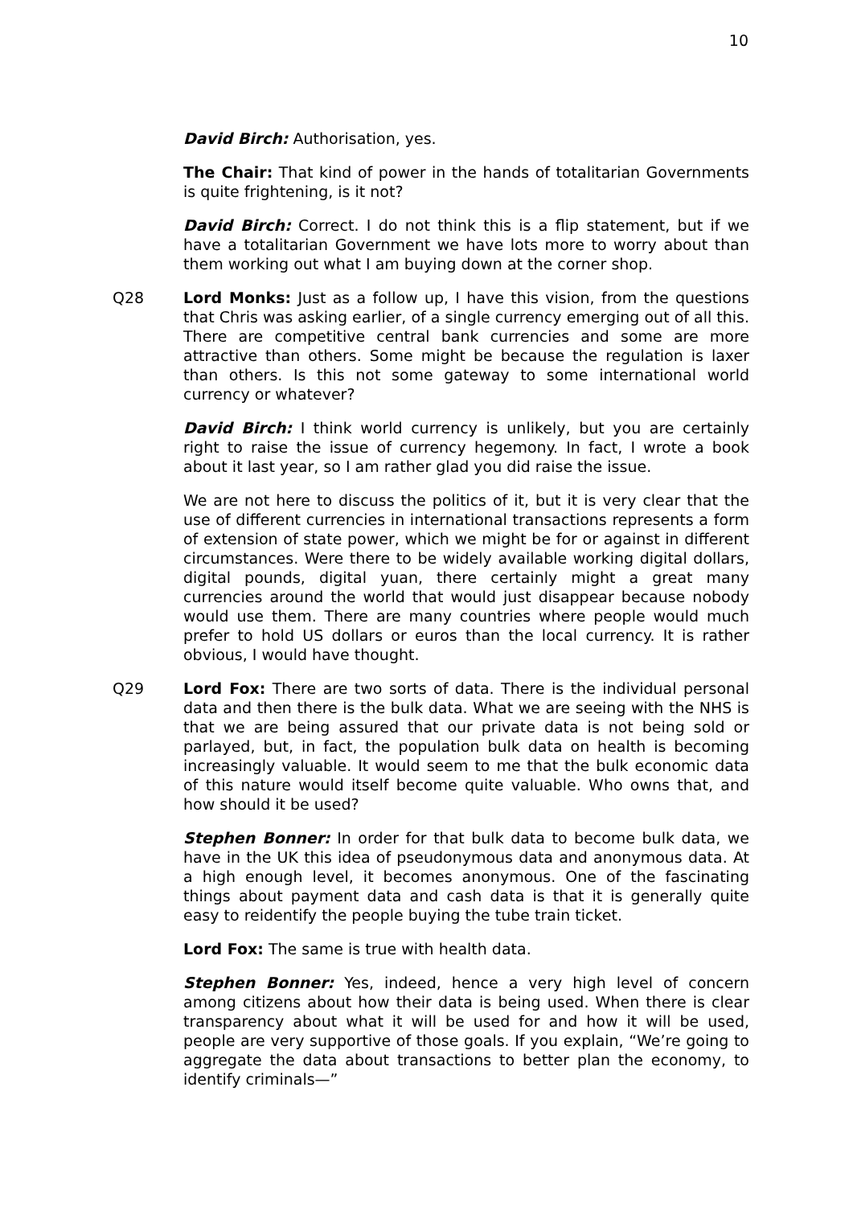10
David Birch: Authorisation, yes.
The Chair: That kind of power in the hands of totalitarian Governments is quite frightening, is it not?
David Birch: Correct. I do not think this is a flip statement, but if we have a totalitarian Government we have lots more to worry about than them working out what I am buying down at the corner shop.
Q28 Lord Monks: Just as a follow up, I have this vision, from the questions that Chris was asking earlier, of a single currency emerging out of all this. There are competitive central bank currencies and some are more attractive than others. Some might be because the regulation is laxer than others. Is this not some gateway to some international world currency or whatever?
David Birch: I think world currency is unlikely, but you are certainly right to raise the issue of currency hegemony. In fact, I wrote a book about it last year, so I am rather glad you did raise the issue.
We are not here to discuss the politics of it, but it is very clear that the use of different currencies in international transactions represents a form of extension of state power, which we might be for or against in different circumstances. Were there to be widely available working digital dollars, digital pounds, digital yuan, there certainly might a great many currencies around the world that would just disappear because nobody would use them. There are many countries where people would much prefer to hold US dollars or euros than the local currency. It is rather obvious, I would have thought.
Q29 Lord Fox: There are two sorts of data. There is the individual personal data and then there is the bulk data. What we are seeing with the NHS is that we are being assured that our private data is not being sold or parlayed, but, in fact, the population bulk data on health is becoming increasingly valuable. It would seem to me that the bulk economic data of this nature would itself become quite valuable. Who owns that, and how should it be used?
Stephen Bonner: In order for that bulk data to become bulk data, we have in the UK this idea of pseudonymous data and anonymous data. At a high enough level, it becomes anonymous. One of the fascinating things about payment data and cash data is that it is generally quite easy to reidentify the people buying the tube train ticket.
Lord Fox: The same is true with health data.
Stephen Bonner: Yes, indeed, hence a very high level of concern among citizens about how their data is being used. When there is clear transparency about what it will be used for and how it will be used, people are very supportive of those goals. If you explain, “We’re going to aggregate the data about transactions to better plan the economy, to identify criminals—”